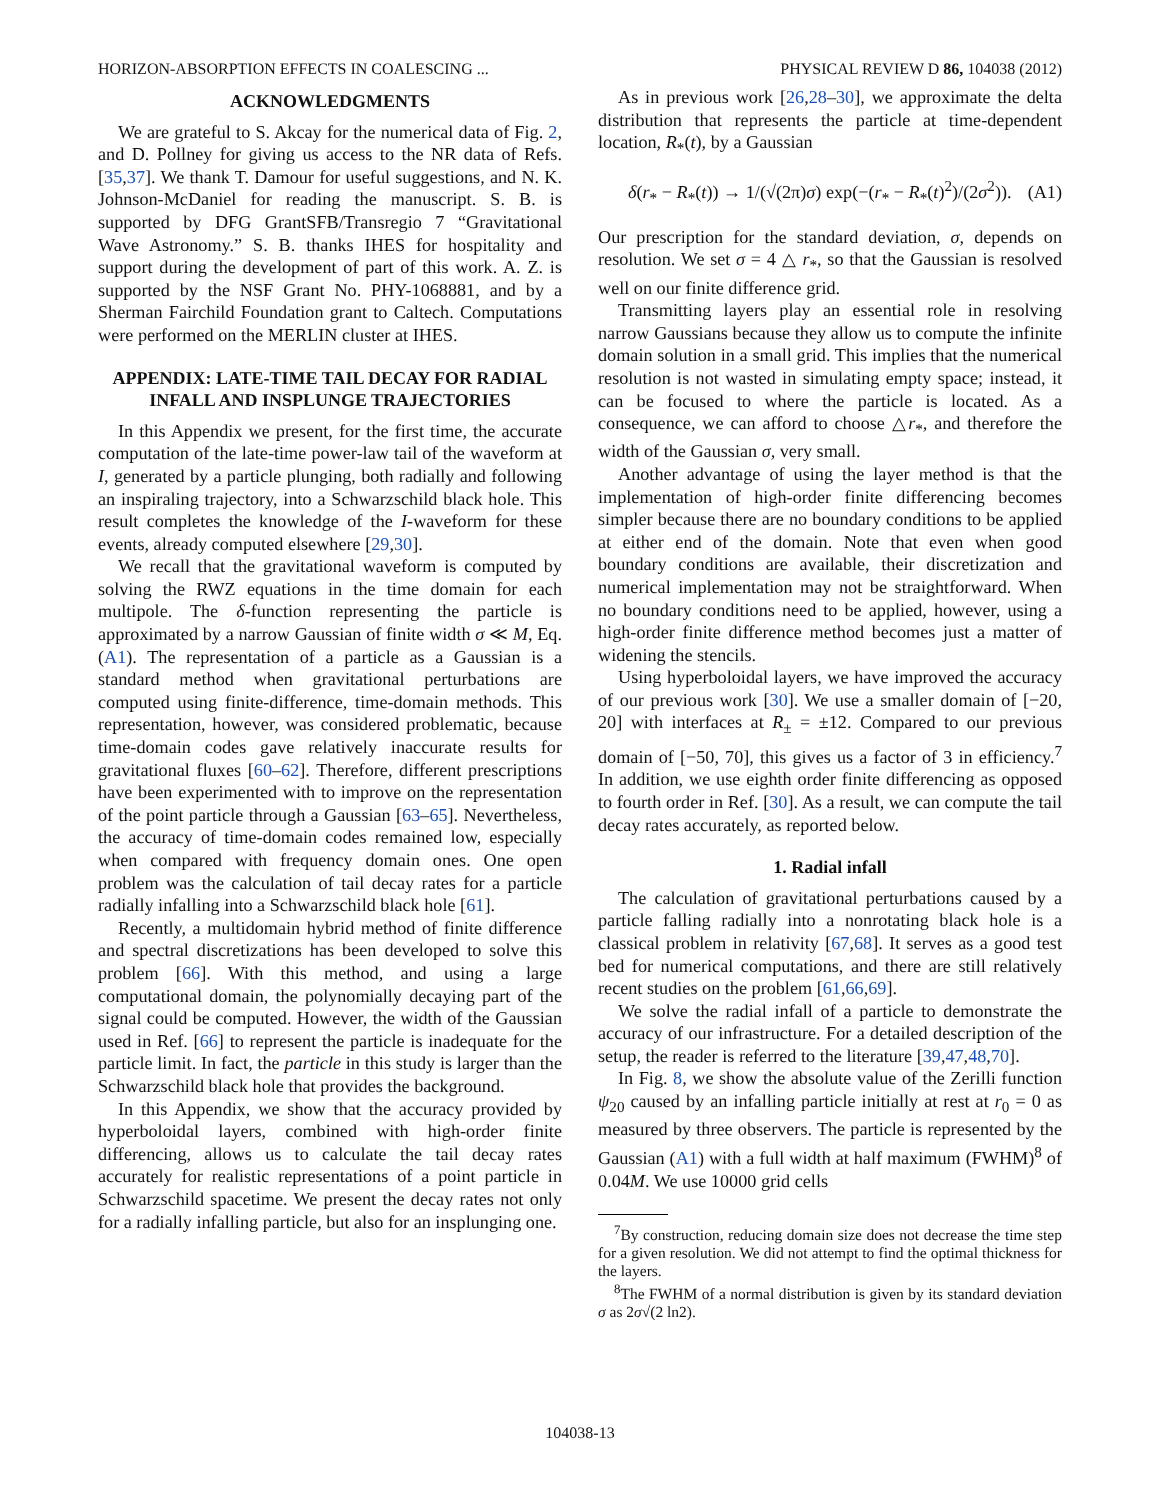HORIZON-ABSORPTION EFFECTS IN COALESCING ... PHYSICAL REVIEW D 86, 104038 (2012)
ACKNOWLEDGMENTS
We are grateful to S. Akcay for the numerical data of Fig. 2, and D. Pollney for giving us access to the NR data of Refs. [35,37]. We thank T. Damour for useful suggestions, and N. K. Johnson-McDaniel for reading the manuscript. S. B. is supported by DFG GrantSFB/Transregio 7 “Gravitational Wave Astronomy.” S. B. thanks IHES for hospitality and support during the development of part of this work. A. Z. is supported by the NSF Grant No. PHY-1068881, and by a Sherman Fairchild Foundation grant to Caltech. Computations were performed on the MERLIN cluster at IHES.
APPENDIX: LATE-TIME TAIL DECAY FOR RADIAL INFALL AND INSPLUNGE TRAJECTORIES
In this Appendix we present, for the first time, the accurate computation of the late-time power-law tail of the waveform at I, generated by a particle plunging, both radially and following an inspiraling trajectory, into a Schwarzschild black hole. This result completes the knowledge of the I-waveform for these events, already computed elsewhere [29,30].
We recall that the gravitational waveform is computed by solving the RWZ equations in the time domain for each multipole. The δ-function representing the particle is approximated by a narrow Gaussian of finite width σ ≪ M, Eq. (A1). The representation of a particle as a Gaussian is a standard method when gravitational perturbations are computed using finite-difference, time-domain methods. This representation, however, was considered problematic, because time-domain codes gave relatively inaccurate results for gravitational fluxes [60–62]. Therefore, different prescriptions have been experimented with to improve on the representation of the point particle through a Gaussian [63–65]. Nevertheless, the accuracy of time-domain codes remained low, especially when compared with frequency domain ones. One open problem was the calculation of tail decay rates for a particle radially infalling into a Schwarzschild black hole [61].
Recently, a multidomain hybrid method of finite difference and spectral discretizations has been developed to solve this problem [66]. With this method, and using a large computational domain, the polynomially decaying part of the signal could be computed. However, the width of the Gaussian used in Ref. [66] to represent the particle is inadequate for the particle limit. In fact, the particle in this study is larger than the Schwarzschild black hole that provides the background.
In this Appendix, we show that the accuracy provided by hyperboloidal layers, combined with high-order finite differencing, allows us to calculate the tail decay rates accurately for realistic representations of a point particle in Schwarzschild spacetime. We present the decay rates not only for a radially infalling particle, but also for an insplunging one.
As in previous work [26,28–30], we approximate the delta distribution that represents the particle at time-dependent location, R<sub>*</sub>(t), by a Gaussian
δ(r<sub>*</sub> − R<sub>*</sub>(t)) → 1/(√(2π)σ) exp(−(r<sub>*</sub> − R<sub>*</sub>(t)<sup>2</sup>)/(2σ<sup>2</sup>)). (A1)
Our prescription for the standard deviation, σ, depends on resolution. We set σ = 4 △ r<sub>*</sub>, so that the Gaussian is resolved well on our finite difference grid.
Transmitting layers play an essential role in resolving narrow Gaussians because they allow us to compute the infinite domain solution in a small grid. This implies that the numerical resolution is not wasted in simulating empty space; instead, it can be focused to where the particle is located. As a consequence, we can afford to choose △r<sub>*</sub>, and therefore the width of the Gaussian σ, very small.
Another advantage of using the layer method is that the implementation of high-order finite differencing becomes simpler because there are no boundary conditions to be applied at either end of the domain. Note that even when good boundary conditions are available, their discretization and numerical implementation may not be straightforward. When no boundary conditions need to be applied, however, using a high-order finite difference method becomes just a matter of widening the stencils.
Using hyperboloidal layers, we have improved the accuracy of our previous work [30]. We use a smaller domain of [−20, 20] with interfaces at R<sub>±</sub> = ±12. Compared to our previous domain of [−50, 70], this gives us a factor of 3 in efficiency.<sup>7</sup> In addition, we use eighth order finite differencing as opposed to fourth order in Ref. [30]. As a result, we can compute the tail decay rates accurately, as reported below.
1. Radial infall
The calculation of gravitational perturbations caused by a particle falling radially into a nonrotating black hole is a classical problem in relativity [67,68]. It serves as a good test bed for numerical computations, and there are still relatively recent studies on the problem [61,66,69].
We solve the radial infall of a particle to demonstrate the accuracy of our infrastructure. For a detailed description of the setup, the reader is referred to the literature [39,47,48,70].
In Fig. 8, we show the absolute value of the Zerilli function ψ<sub>20</sub> caused by an infalling particle initially at rest at r<sub>0</sub> = 0 as measured by three observers. The particle is represented by the Gaussian (A1) with a full width at half maximum (FWHM)<sup>8</sup> of 0.04M. We use 10000 grid cells
<sup>7</sup> By construction, reducing domain size does not decrease the time step for a given resolution. We did not attempt to find the optimal thickness for the layers.
<sup>8</sup> The FWHM of a normal distribution is given by its standard deviation σ as 2σ√(2 ln2).
104038-13